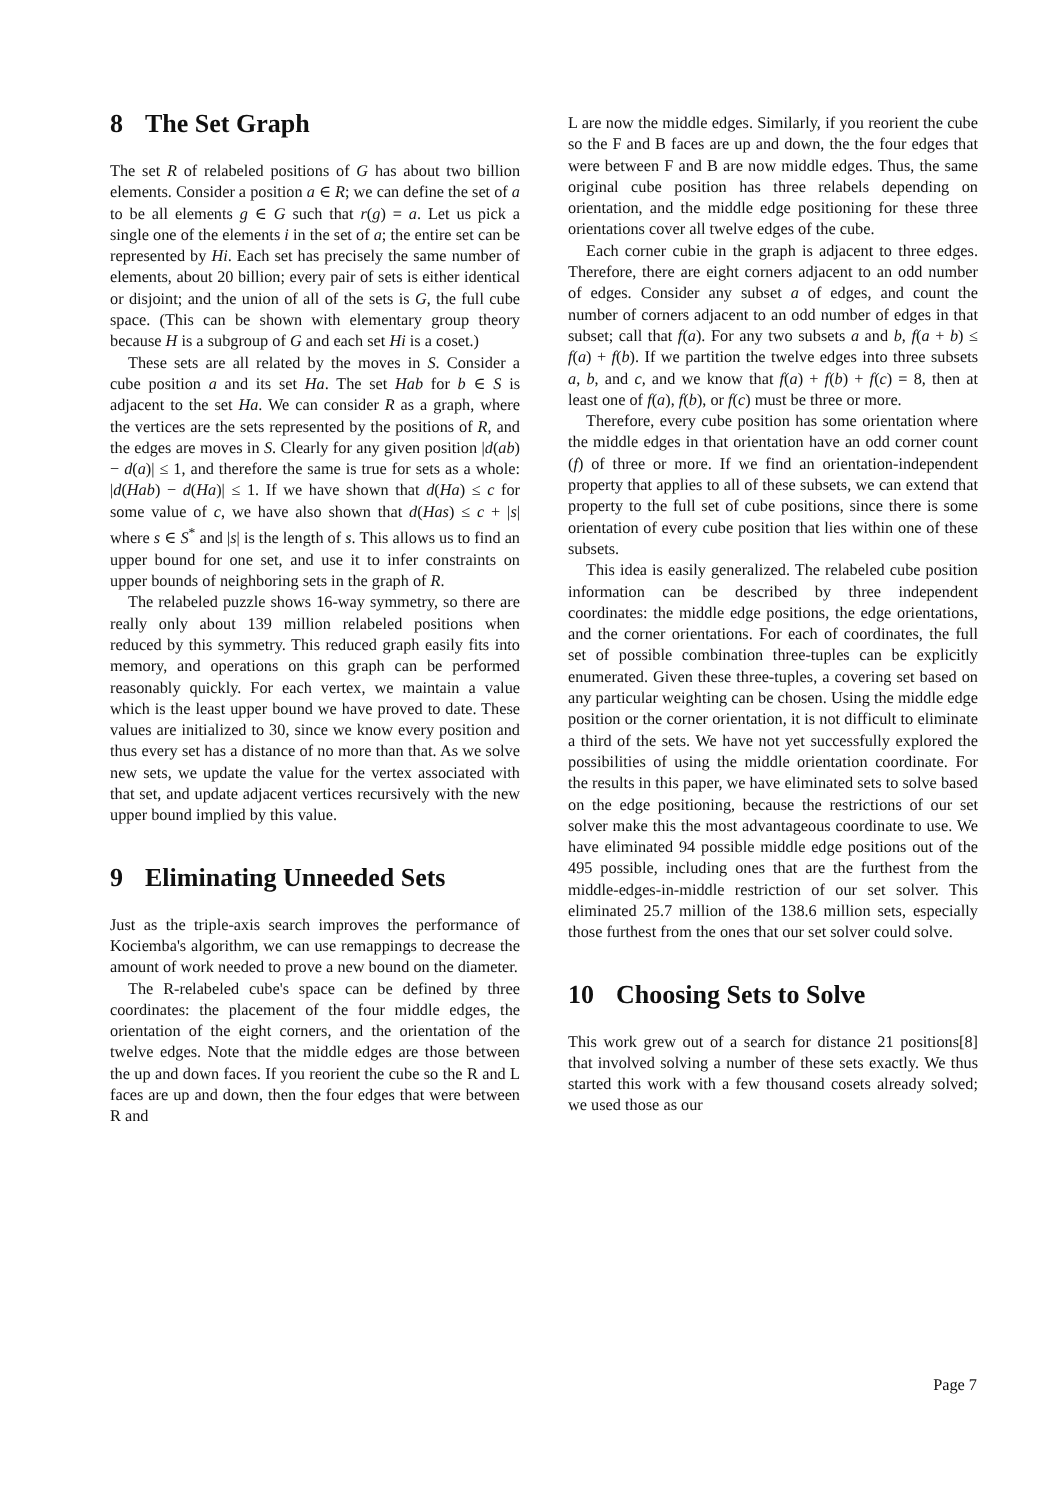8 The Set Graph
The set R of relabeled positions of G has about two billion elements. Consider a position a ∈ R; we can define the set of a to be all elements g ∈ G such that r(g) = a. Let us pick a single one of the elements i in the set of a; the entire set can be represented by Hi. Each set has precisely the same number of elements, about 20 billion; every pair of sets is either identical or disjoint; and the union of all of the sets is G, the full cube space. (This can be shown with elementary group theory because H is a subgroup of G and each set Hi is a coset.)
These sets are all related by the moves in S. Consider a cube position a and its set Ha. The set Hab for b ∈ S is adjacent to the set Ha. We can consider R as a graph, where the vertices are the sets represented by the positions of R, and the edges are moves in S. Clearly for any given position |d(ab) − d(a)| ≤ 1, and therefore the same is true for sets as a whole: |d(Hab) − d(Ha)| ≤ 1. If we have shown that d(Ha) ≤ c for some value of c, we have also shown that d(Has) ≤ c + |s| where s ∈ S<sup>*</sup> and |s| is the length of s. This allows us to find an upper bound for one set, and use it to infer constraints on upper bounds of neighboring sets in the graph of R.
The relabeled puzzle shows 16-way symmetry, so there are really only about 139 million relabeled positions when reduced by this symmetry. This reduced graph easily fits into memory, and operations on this graph can be performed reasonably quickly. For each vertex, we maintain a value which is the least upper bound we have proved to date. These values are initialized to 30, since we know every position and thus every set has a distance of no more than that. As we solve new sets, we update the value for the vertex associated with that set, and update adjacent vertices recursively with the new upper bound implied by this value.
9 Eliminating Unneeded Sets
Just as the triple-axis search improves the performance of Kociemba's algorithm, we can use remappings to decrease the amount of work needed to prove a new bound on the diameter.
The R-relabeled cube's space can be defined by three coordinates: the placement of the four middle edges, the orientation of the eight corners, and the orientation of the twelve edges. Note that the middle edges are those between the up and down faces. If you reorient the cube so the R and L faces are up and down, then the four edges that were between R and
L are now the middle edges. Similarly, if you reorient the cube so the F and B faces are up and down, the the four edges that were between F and B are now middle edges. Thus, the same original cube position has three relabels depending on orientation, and the middle edge positioning for these three orientations cover all twelve edges of the cube.
Each corner cubie in the graph is adjacent to three edges. Therefore, there are eight corners adjacent to an odd number of edges. Consider any subset a of edges, and count the number of corners adjacent to an odd number of edges in that subset; call that f(a). For any two subsets a and b, f(a + b) ≤ f(a) + f(b). If we partition the twelve edges into three subsets a, b, and c, and we know that f(a) + f(b) + f(c) = 8, then at least one of f(a), f(b), or f(c) must be three or more.
Therefore, every cube position has some orientation where the middle edges in that orientation have an odd corner count (f) of three or more. If we find an orientation-independent property that applies to all of these subsets, we can extend that property to the full set of cube positions, since there is some orientation of every cube position that lies within one of these subsets.
This idea is easily generalized. The relabeled cube position information can be described by three independent coordinates: the middle edge positions, the edge orientations, and the corner orientations. For each of coordinates, the full set of possible combination three-tuples can be explicitly enumerated. Given these three-tuples, a covering set based on any particular weighting can be chosen. Using the middle edge position or the corner orientation, it is not difficult to eliminate a third of the sets. We have not yet successfully explored the possibilities of using the middle orientation coordinate. For the results in this paper, we have eliminated sets to solve based on the edge positioning, because the restrictions of our set solver make this the most advantageous coordinate to use. We have eliminated 94 possible middle edge positions out of the 495 possible, including ones that are the furthest from the middle-edges-in-middle restriction of our set solver. This eliminated 25.7 million of the 138.6 million sets, especially those furthest from the ones that our set solver could solve.
10 Choosing Sets to Solve
This work grew out of a search for distance 21 positions[8] that involved solving a number of these sets exactly. We thus started this work with a few thousand cosets already solved; we used those as our
Page 7